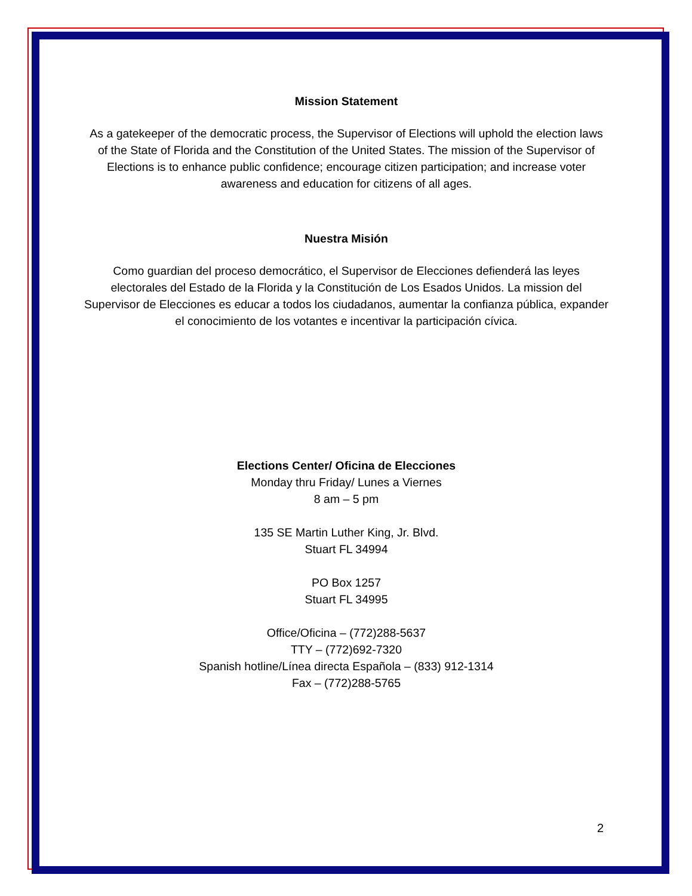Mission Statement
As a gatekeeper of the democratic process, the Supervisor of Elections will uphold the election laws of the State of Florida and the Constitution of the United States. The mission of the Supervisor of Elections is to enhance public confidence; encourage citizen participation; and increase voter awareness and education for citizens of all ages.
Nuestra Misión
Como guardian del proceso democrático, el Supervisor de Elecciones defienderá las leyes electorales del Estado de la Florida y la Constitución de Los Esados Unidos. La mission del Supervisor de Elecciones es educar a todos los ciudadanos, aumentar la confianza pública, expander el conocimiento de los votantes e incentivar la participación cívica.
Elections Center/ Oficina de Elecciones
Monday thru Friday/ Lunes a Viernes
8 am – 5 pm
135 SE Martin Luther King, Jr. Blvd.
Stuart FL 34994
PO Box 1257
Stuart FL 34995
Office/Oficina – (772)288-5637
TTY – (772)692-7320
Spanish hotline/Línea directa Española – (833) 912-1314
Fax – (772)288-5765
2